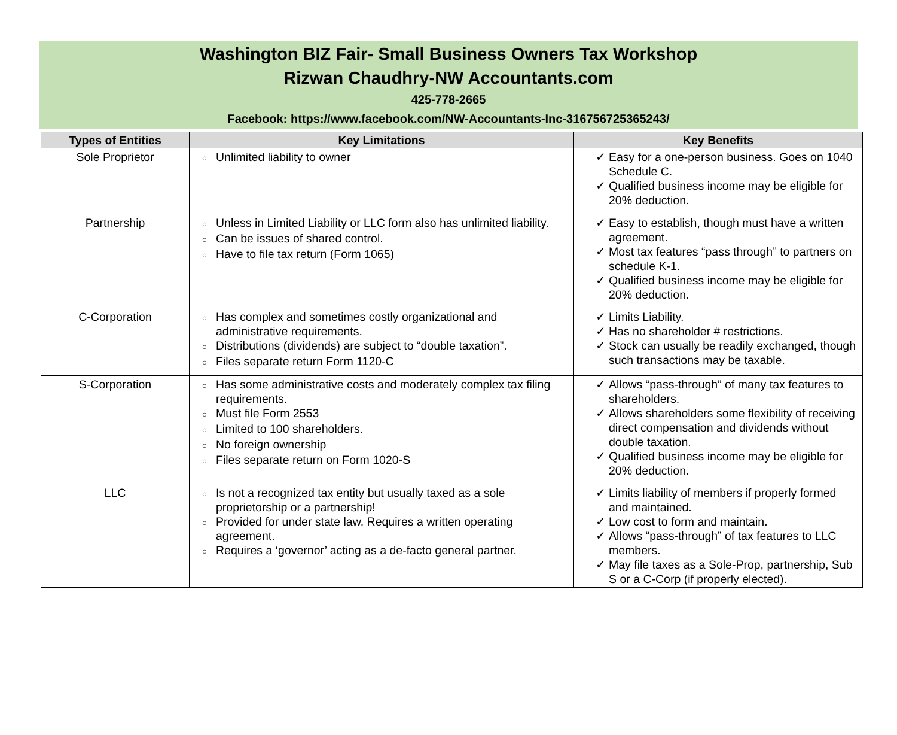Washington BIZ Fair- Small Business Owners Tax Workshop
Rizwan Chaudhry-NW Accountants.com
425-778-2665
Facebook: https://www.facebook.com/NW-Accountants-Inc-316756725365243/
| Types of Entities | Key Limitations | Key Benefits |
| --- | --- | --- |
| Sole Proprietor | ○ Unlimited liability to owner | ✓ Easy for a one-person business. Goes on 1040 Schedule C. ✓ Qualified business income may be eligible for 20% deduction. |
| Partnership | ○ Unless in Limited Liability or LLC form also has unlimited liability. ○ Can be issues of shared control. ○ Have to file tax return (Form 1065) | ✓ Easy to establish, though must have a written agreement. ✓ Most tax features “pass through” to partners on schedule K-1. ✓ Qualified business income may be eligible for 20% deduction. |
| C-Corporation | ○ Has complex and sometimes costly organizational and administrative requirements. ○ Distributions (dividends) are subject to “double taxation”. ○ Files separate return Form 1120-C | ✓ Limits Liability. ✓ Has no shareholder # restrictions. ✓ Stock can usually be readily exchanged, though such transactions may be taxable. |
| S-Corporation | ○ Has some administrative costs and moderately complex tax filing requirements. ○ Must file Form 2553 ○ Limited to 100 shareholders. ○ No foreign ownership ○ Files separate return on Form 1020-S | ✓ Allows “pass-through” of many tax features to shareholders. ✓ Allows shareholders some flexibility of receiving direct compensation and dividends without double taxation. ✓ Qualified business income may be eligible for 20% deduction. |
| LLC | ○ Is not a recognized tax entity but usually taxed as a sole proprietorship or a partnership! ○ Provided for under state law. Requires a written operating agreement. ○ Requires a ‘governor’ acting as a de-facto general partner. | ✓ Limits liability of members if properly formed and maintained. ✓ Low cost to form and maintain. ✓ Allows “pass-through” of tax features to LLC members. ✓ May file taxes as a Sole-Prop, partnership, Sub S or a C-Corp (if properly elected). |